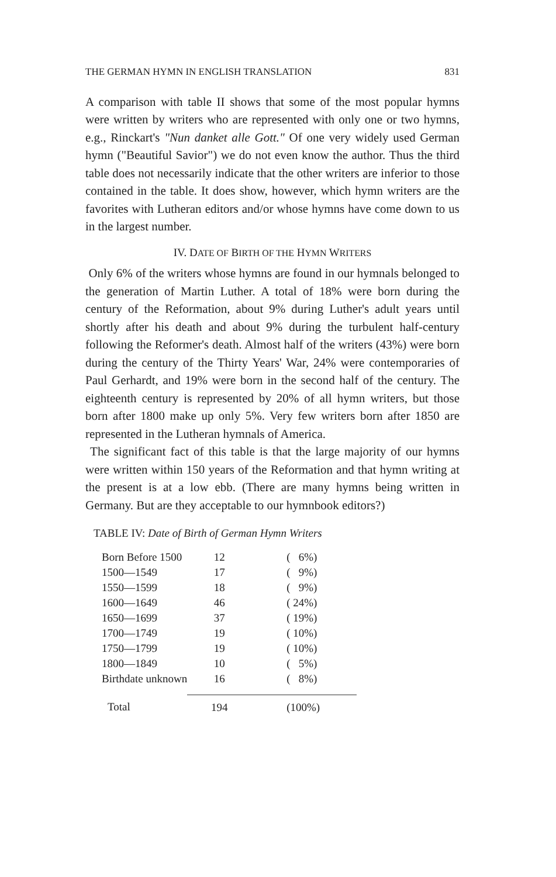THE GERMAN HYMN IN ENGLISH TRANSLATION 831
A comparison with table II shows that some of the most popular hymns were written by writers who are represented with only one or two hymns, e.g., Rinckart's "Nun danket alle Gott." Of one very widely used German hymn ("Beautiful Savior") we do not even know the author. Thus the third table does not necessarily indicate that the other writers are inferior to those contained in the table. It does show, however, which hymn writers are the favorites with Lutheran editors and/or whose hymns have come down to us in the largest number.
IV. DATE OF BIRTH OF THE HYMN WRITERS
Only 6% of the writers whose hymns are found in our hymnals belonged to the generation of Martin Luther. A total of 18% were born during the century of the Reformation, about 9% during Luther's adult years until shortly after his death and about 9% during the turbulent half-century following the Reformer's death. Almost half of the writers (43%) were born during the century of the Thirty Years' War, 24% were contemporaries of Paul Gerhardt, and 19% were born in the second half of the century. The eighteenth century is represented by 20% of all hymn writers, but those born after 1800 make up only 5%. Very few writers born after 1850 are represented in the Lutheran hymnals of America.
The significant fact of this table is that the large majority of our hymns were written within 150 years of the Reformation and that hymn writing at the present is at a low ebb. (There are many hymns being written in Germany. But are they acceptable to our hymnbook editors?)
TABLE IV: Date of Birth of German Hymn Writers
| Born Before 1500 | 12 | ( 6%) |
| 1500—1549 | 17 | ( 9%) |
| 1550—1599 | 18 | ( 9%) |
| 1600—1649 | 46 | ( 24%) |
| 1650—1699 | 37 | ( 19%) |
| 1700—1749 | 19 | ( 10%) |
| 1750—1799 | 19 | ( 10%) |
| 1800—1849 | 10 | ( 5%) |
| Birthdate unknown | 16 | ( 8%) |
| Total | 194 | (100%) |